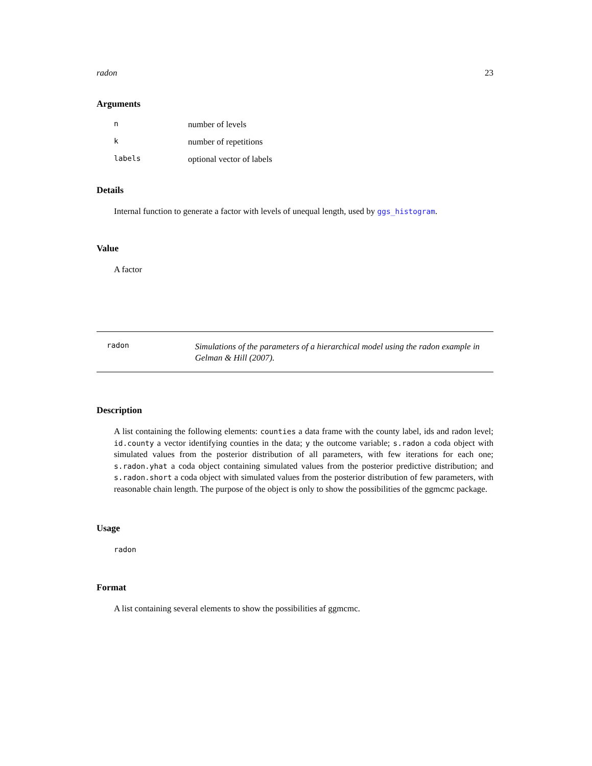radon 23
Arguments
nnumber of levels
knumber of repetitions
labels optional vector of labels
Details
Internal function to generate a factor with levels of unequal length, used by ggs_histogram.
Value
A factor
radon Simulations of the parameters of a hierarchical model using the radon example in Gelman & Hill (2007).
Description
A list containing the following elements: counties a data frame with the county label, ids and radon level; id.county a vector identifying counties in the data; y the outcome variable; s.radon a coda object with simulated values from the posterior distribution of all parameters, with few iterations for each one; s.radon.yhat a coda object containing simulated values from the posterior predictive distribution; and s.radon.short a coda object with simulated values from the posterior distribution of few parameters, with reasonable chain length. The purpose of the object is only to show the possibilities of the ggmcmc package.
Usage
radon
Format
A list containing several elements to show the possibilities af ggmcmc.